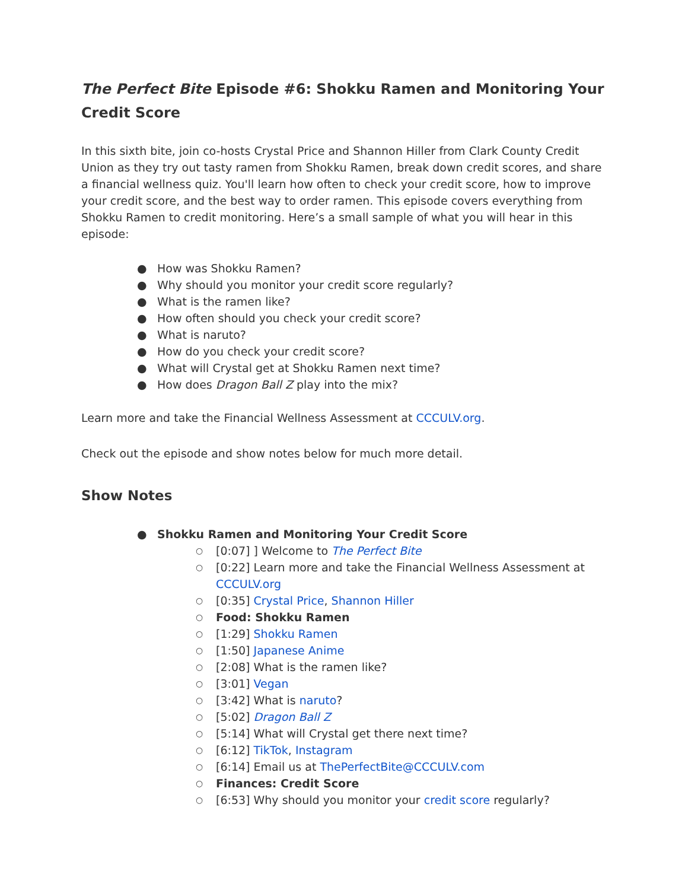The Perfect Bite Episode #6: Shokku Ramen and Monitoring Your Credit Score
In this sixth bite, join co-hosts Crystal Price and Shannon Hiller from Clark County Credit Union as they try out tasty ramen from Shokku Ramen, break down credit scores, and share a financial wellness quiz. You'll learn how often to check your credit score, how to improve your credit score, and the best way to order ramen. This episode covers everything from Shokku Ramen to credit monitoring. Here’s a small sample of what you will hear in this episode:
● How was Shokku Ramen?
● Why should you monitor your credit score regularly?
● What is the ramen like?
● How often should you check your credit score?
● What is naruto?
● How do you check your credit score?
● What will Crystal get at Shokku Ramen next time?
● How does Dragon Ball Z play into the mix?
Learn more and take the Financial Wellness Assessment at CCCULV.org.
Check out the episode and show notes below for much more detail.
Show Notes
● Shokku Ramen and Monitoring Your Credit Score
○ [0:07] ] Welcome to The Perfect Bite
○ [0:22] Learn more and take the Financial Wellness Assessment at CCCULV.org
○ [0:35] Crystal Price, Shannon Hiller
○ Food: Shokku Ramen
○ [1:29] Shokku Ramen
○ [1:50] Japanese Anime
○ [2:08] What is the ramen like?
○ [3:01] Vegan
○ [3:42] What is naruto?
○ [5:02] Dragon Ball Z
○ [5:14] What will Crystal get there next time?
○ [6:12] TikTok, Instagram
○ [6:14] Email us at ThePerfectBite@CCCULV.com
○ Finances: Credit Score
○ [6:53] Why should you monitor your credit score regularly?